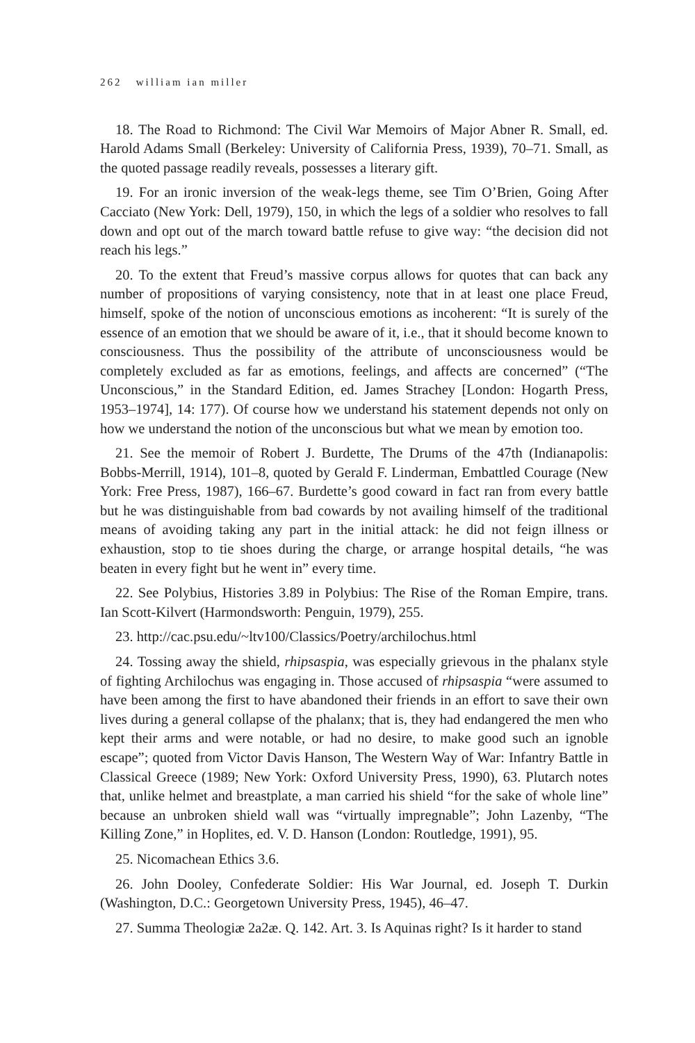262 william ian miller
18. The Road to Richmond: The Civil War Memoirs of Major Abner R. Small, ed. Harold Adams Small (Berkeley: University of California Press, 1939), 70–71. Small, as the quoted passage readily reveals, possesses a literary gift.
19. For an ironic inversion of the weak-legs theme, see Tim O’Brien, Going After Cacciato (New York: Dell, 1979), 150, in which the legs of a soldier who resolves to fall down and opt out of the march toward battle refuse to give way: “the decision did not reach his legs.”
20. To the extent that Freud’s massive corpus allows for quotes that can back any number of propositions of varying consistency, note that in at least one place Freud, himself, spoke of the notion of unconscious emotions as incoherent: “It is surely of the essence of an emotion that we should be aware of it, i.e., that it should become known to consciousness. Thus the possibility of the attribute of unconsciousness would be completely excluded as far as emotions, feelings, and affects are concerned” (“The Unconscious,” in the Standard Edition, ed. James Strachey [London: Hogarth Press, 1953–1974], 14: 177). Of course how we understand his statement depends not only on how we understand the notion of the unconscious but what we mean by emotion too.
21. See the memoir of Robert J. Burdette, The Drums of the 47th (Indianapolis: Bobbs-Merrill, 1914), 101–8, quoted by Gerald F. Linderman, Embattled Courage (New York: Free Press, 1987), 166–67. Burdette’s good coward in fact ran from every battle but he was distinguishable from bad cowards by not availing himself of the traditional means of avoiding taking any part in the initial attack: he did not feign illness or exhaustion, stop to tie shoes during the charge, or arrange hospital details, “he was beaten in every fight but he went in” every time.
22. See Polybius, Histories 3.89 in Polybius: The Rise of the Roman Empire, trans. Ian Scott-Kilvert (Harmondsworth: Penguin, 1979), 255.
23. http://cac.psu.edu/~ltv100/Classics/Poetry/archilochus.html
24. Tossing away the shield, rhipsaspia, was especially grievous in the phalanx style of fighting Archilochus was engaging in. Those accused of rhipsaspia “were assumed to have been among the first to have abandoned their friends in an effort to save their own lives during a general collapse of the phalanx; that is, they had endangered the men who kept their arms and were notable, or had no desire, to make good such an ignoble escape”; quoted from Victor Davis Hanson, The Western Way of War: Infantry Battle in Classical Greece (1989; New York: Oxford University Press, 1990), 63. Plutarch notes that, unlike helmet and breastplate, a man carried his shield “for the sake of whole line” because an unbroken shield wall was “virtually impregnable”; John Lazenby, “The Killing Zone,” in Hoplites, ed. V. D. Hanson (London: Routledge, 1991), 95.
25. Nicomachean Ethics 3.6.
26. John Dooley, Confederate Soldier: His War Journal, ed. Joseph T. Durkin (Washington, D.C.: Georgetown University Press, 1945), 46–47.
27. Summa Theologiæ 2a2æ. Q. 142. Art. 3. Is Aquinas right? Is it harder to stand